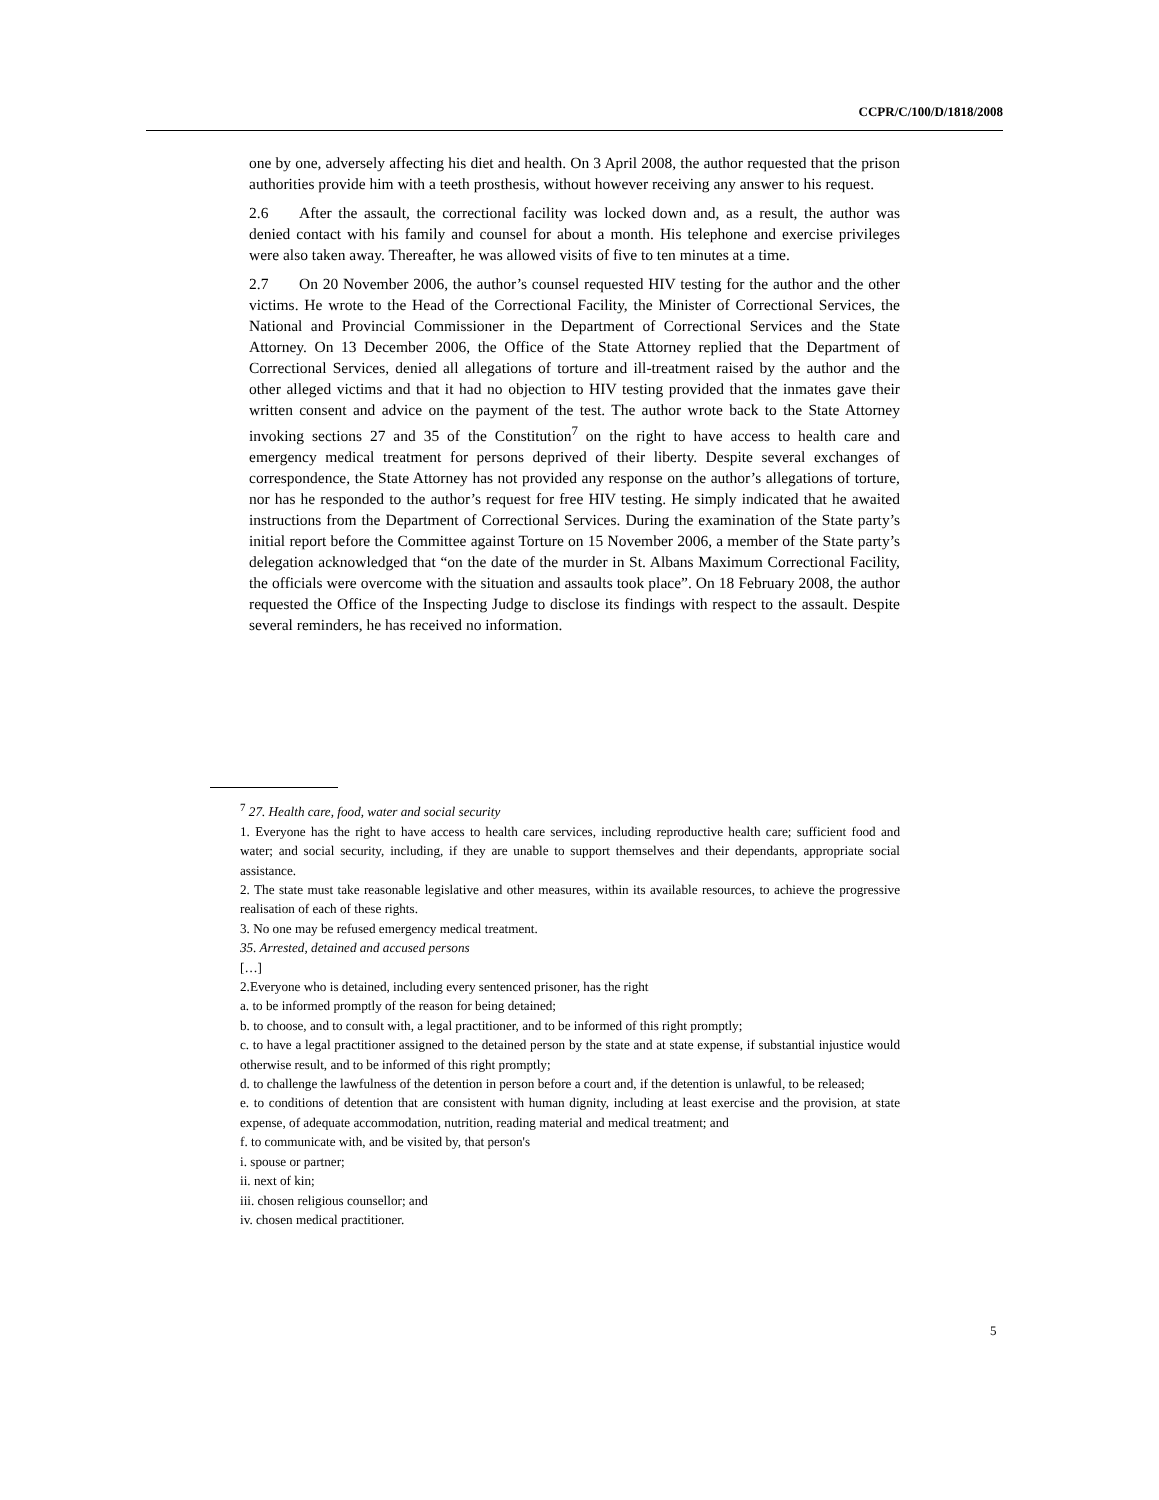CCPR/C/100/D/1818/2008
one by one, adversely affecting his diet and health. On 3 April 2008, the author requested that the prison authorities provide him with a teeth prosthesis, without however receiving any answer to his request.
2.6 After the assault, the correctional facility was locked down and, as a result, the author was denied contact with his family and counsel for about a month. His telephone and exercise privileges were also taken away. Thereafter, he was allowed visits of five to ten minutes at a time.
2.7 On 20 November 2006, the author’s counsel requested HIV testing for the author and the other victims. He wrote to the Head of the Correctional Facility, the Minister of Correctional Services, the National and Provincial Commissioner in the Department of Correctional Services and the State Attorney. On 13 December 2006, the Office of the State Attorney replied that the Department of Correctional Services, denied all allegations of torture and ill-treatment raised by the author and the other alleged victims and that it had no objection to HIV testing provided that the inmates gave their written consent and advice on the payment of the test. The author wrote back to the State Attorney invoking sections 27 and 35 of the Constitution<sup>7</sup> on the right to have access to health care and emergency medical treatment for persons deprived of their liberty. Despite several exchanges of correspondence, the State Attorney has not provided any response on the author’s allegations of torture, nor has he responded to the author’s request for free HIV testing. He simply indicated that he awaited instructions from the Department of Correctional Services. During the examination of the State party’s initial report before the Committee against Torture on 15 November 2006, a member of the State party’s delegation acknowledged that “on the date of the murder in St. Albans Maximum Correctional Facility, the officials were overcome with the situation and assaults took place”. On 18 February 2008, the author requested the Office of the Inspecting Judge to disclose its findings with respect to the assault. Despite several reminders, he has received no information.
<sup>7</sup> 27. Health care, food, water and social security
1. Everyone has the right to have access to health care services, including reproductive health care; sufficient food and water; and social security, including, if they are unable to support themselves and their dependants, appropriate social assistance.
2. The state must take reasonable legislative and other measures, within its available resources, to achieve the progressive realisation of each of these rights.
3. No one may be refused emergency medical treatment.
35. Arrested, detained and accused persons
[…]
2.Everyone who is detained, including every sentenced prisoner, has the right
a. to be informed promptly of the reason for being detained;
b. to choose, and to consult with, a legal practitioner, and to be informed of this right promptly;
c. to have a legal practitioner assigned to the detained person by the state and at state expense, if substantial injustice would otherwise result, and to be informed of this right promptly;
d. to challenge the lawfulness of the detention in person before a court and, if the detention is unlawful, to be released;
e. to conditions of detention that are consistent with human dignity, including at least exercise and the provision, at state expense, of adequate accommodation, nutrition, reading material and medical treatment; and
f. to communicate with, and be visited by, that person's
i. spouse or partner;
ii. next of kin;
iii. chosen religious counsellor; and
iv. chosen medical practitioner.
5